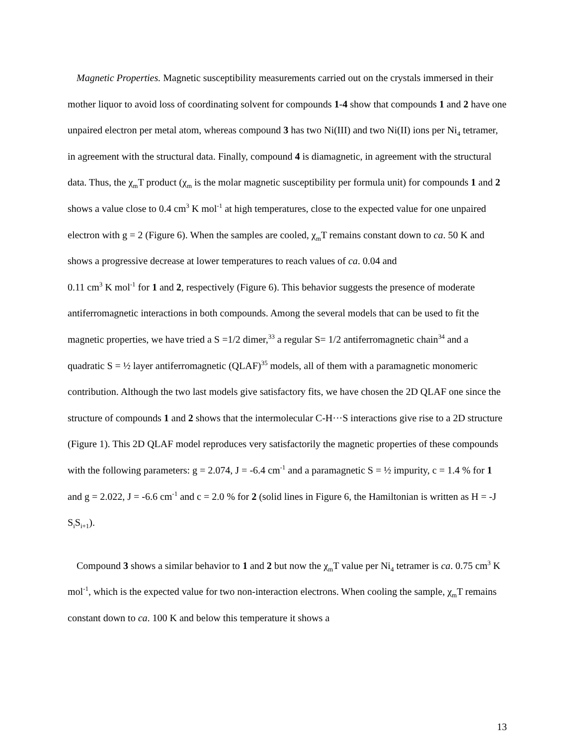Magnetic Properties. Magnetic susceptibility measurements carried out on the crystals immersed in their mother liquor to avoid loss of coordinating solvent for compounds 1-4 show that compounds 1 and 2 have one unpaired electron per metal atom, whereas compound 3 has two Ni(III) and two Ni(II) ions per Ni<sub>4</sub> tetramer, in agreement with the structural data. Finally, compound 4 is diamagnetic, in agreement with the structural data. Thus, the χ<sub>m</sub>T product (χ<sub>m</sub> is the molar magnetic susceptibility per formula unit) for compounds 1 and 2 shows a value close to 0.4 cm<sup>3</sup> K mol<sup>-1</sup> at high temperatures, close to the expected value for one unpaired electron with g = 2 (Figure 6). When the samples are cooled, χ<sub>m</sub>T remains constant down to ca. 50 K and shows a progressive decrease at lower temperatures to reach values of ca. 0.04 and
0.11 cm<sup>3</sup> K mol<sup>-1</sup> for 1 and 2, respectively (Figure 6). This behavior suggests the presence of moderate antiferromagnetic interactions in both compounds. Among the several models that can be used to fit the magnetic properties, we have tried a S =1/2 dimer,<sup>33</sup> a regular S= 1/2 antiferromagnetic chain<sup>34</sup> and a quadratic S = ½ layer antiferromagnetic (QLAF)<sup>35</sup> models, all of them with a paramagnetic monomeric contribution. Although the two last models give satisfactory fits, we have chosen the 2D QLAF one since the structure of compounds 1 and 2 shows that the intermolecular C-H···S interactions give rise to a 2D structure (Figure 1). This 2D QLAF model reproduces very satisfactorily the magnetic properties of these compounds with the following parameters: g = 2.074, J = -6.4 cm<sup>-1</sup> and a paramagnetic S = ½ impurity, c = 1.4 % for 1 and g = 2.022, J = -6.6 cm<sup>-1</sup> and c = 2.0 % for 2 (solid lines in Figure 6, the Hamiltonian is written as H = -J S<sub>i</sub>S<sub>i+1</sub>).
Compound 3 shows a similar behavior to 1 and 2 but now the χ<sub>m</sub>T value per Ni<sub>4</sub> tetramer is ca. 0.75 cm<sup>3</sup> K mol<sup>-1</sup>, which is the expected value for two non-interaction electrons. When cooling the sample, χ<sub>m</sub>T remains constant down to ca. 100 K and below this temperature it shows a
13